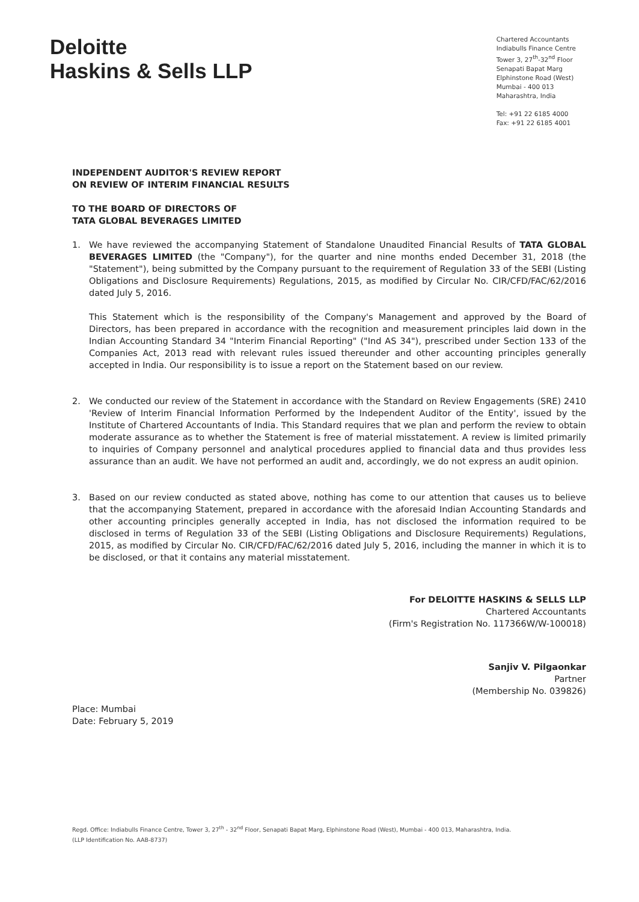Deloitte
Haskins & Sells LLP
Chartered Accountants
Indiabulls Finance Centre
Tower 3, 27<sup>th</sup>-32<sup>nd</sup> Floor
Senapati Bapat Marg
Elphinstone Road (West)
Mumbai - 400 013
Maharashtra, India
Tel: +91 22 6185 4000
Fax: +91 22 6185 4001
INDEPENDENT AUDITOR'S REVIEW REPORT
ON REVIEW OF INTERIM FINANCIAL RESULTS
TO THE BOARD OF DIRECTORS OF
TATA GLOBAL BEVERAGES LIMITED
1. We have reviewed the accompanying Statement of Standalone Unaudited Financial Results of TATA GLOBAL BEVERAGES LIMITED (the "Company"), for the quarter and nine months ended December 31, 2018 (the "Statement"), being submitted by the Company pursuant to the requirement of Regulation 33 of the SEBI (Listing Obligations and Disclosure Requirements) Regulations, 2015, as modified by Circular No. CIR/CFD/FAC/62/2016 dated July 5, 2016.
This Statement which is the responsibility of the Company's Management and approved by the Board of Directors, has been prepared in accordance with the recognition and measurement principles laid down in the Indian Accounting Standard 34 "Interim Financial Reporting" ("Ind AS 34"), prescribed under Section 133 of the Companies Act, 2013 read with relevant rules issued thereunder and other accounting principles generally accepted in India. Our responsibility is to issue a report on the Statement based on our review.
2. We conducted our review of the Statement in accordance with the Standard on Review Engagements (SRE) 2410 'Review of Interim Financial Information Performed by the Independent Auditor of the Entity', issued by the Institute of Chartered Accountants of India. This Standard requires that we plan and perform the review to obtain moderate assurance as to whether the Statement is free of material misstatement. A review is limited primarily to inquiries of Company personnel and analytical procedures applied to financial data and thus provides less assurance than an audit. We have not performed an audit and, accordingly, we do not express an audit opinion.
3. Based on our review conducted as stated above, nothing has come to our attention that causes us to believe that the accompanying Statement, prepared in accordance with the aforesaid Indian Accounting Standards and other accounting principles generally accepted in India, has not disclosed the information required to be disclosed in terms of Regulation 33 of the SEBI (Listing Obligations and Disclosure Requirements) Regulations, 2015, as modified by Circular No. CIR/CFD/FAC/62/2016 dated July 5, 2016, including the manner in which it is to be disclosed, or that it contains any material misstatement.
For DELOITTE HASKINS & SELLS LLP
Chartered Accountants
(Firm's Registration No. 117366W/W-100018)
Sanjiv V. Pilgaonkar
Partner
(Membership No. 039826)
Place: Mumbai
Date: February 5, 2019
Regd. Office: Indiabulls Finance Centre, Tower 3, 27<sup>th</sup> - 32<sup>nd</sup> Floor, Senapati Bapat Marg, Elphinstone Road (West), Mumbai - 400 013, Maharashtra, India.
(LLP Identification No. AAB-8737)